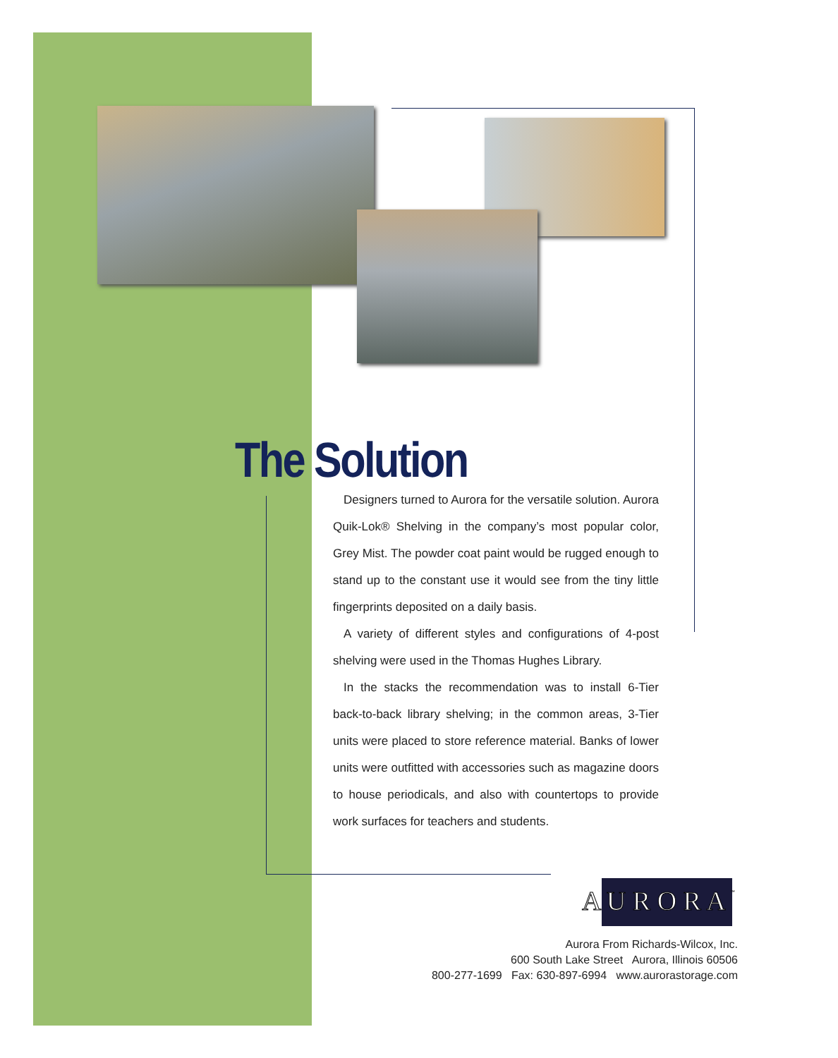The Solution
Designers turned to Aurora for the versatile solution. Aurora Quik-Lok® Shelving in the company’s most popular color, Grey Mist. The powder coat paint would be rugged enough to stand up to the constant use it would see from the tiny little fingerprints deposited on a daily basis.
A variety of different styles and configurations of 4-post shelving were used in the Thomas Hughes Library.
In the stacks the recommendation was to install 6-Tier back-to-back library shelving; in the common areas, 3-Tier units were placed to store reference material. Banks of lower units were outfitted with accessories such as magazine doors to house periodicals, and also with countertops to provide work surfaces for teachers and students.
A U R O R A
™
Aurora From Richards-Wilcox, Inc.
600 South Lake Street Aurora, Illinois 60506
800-277-1699 Fax: 630-897-6994 www.aurorastorage.com